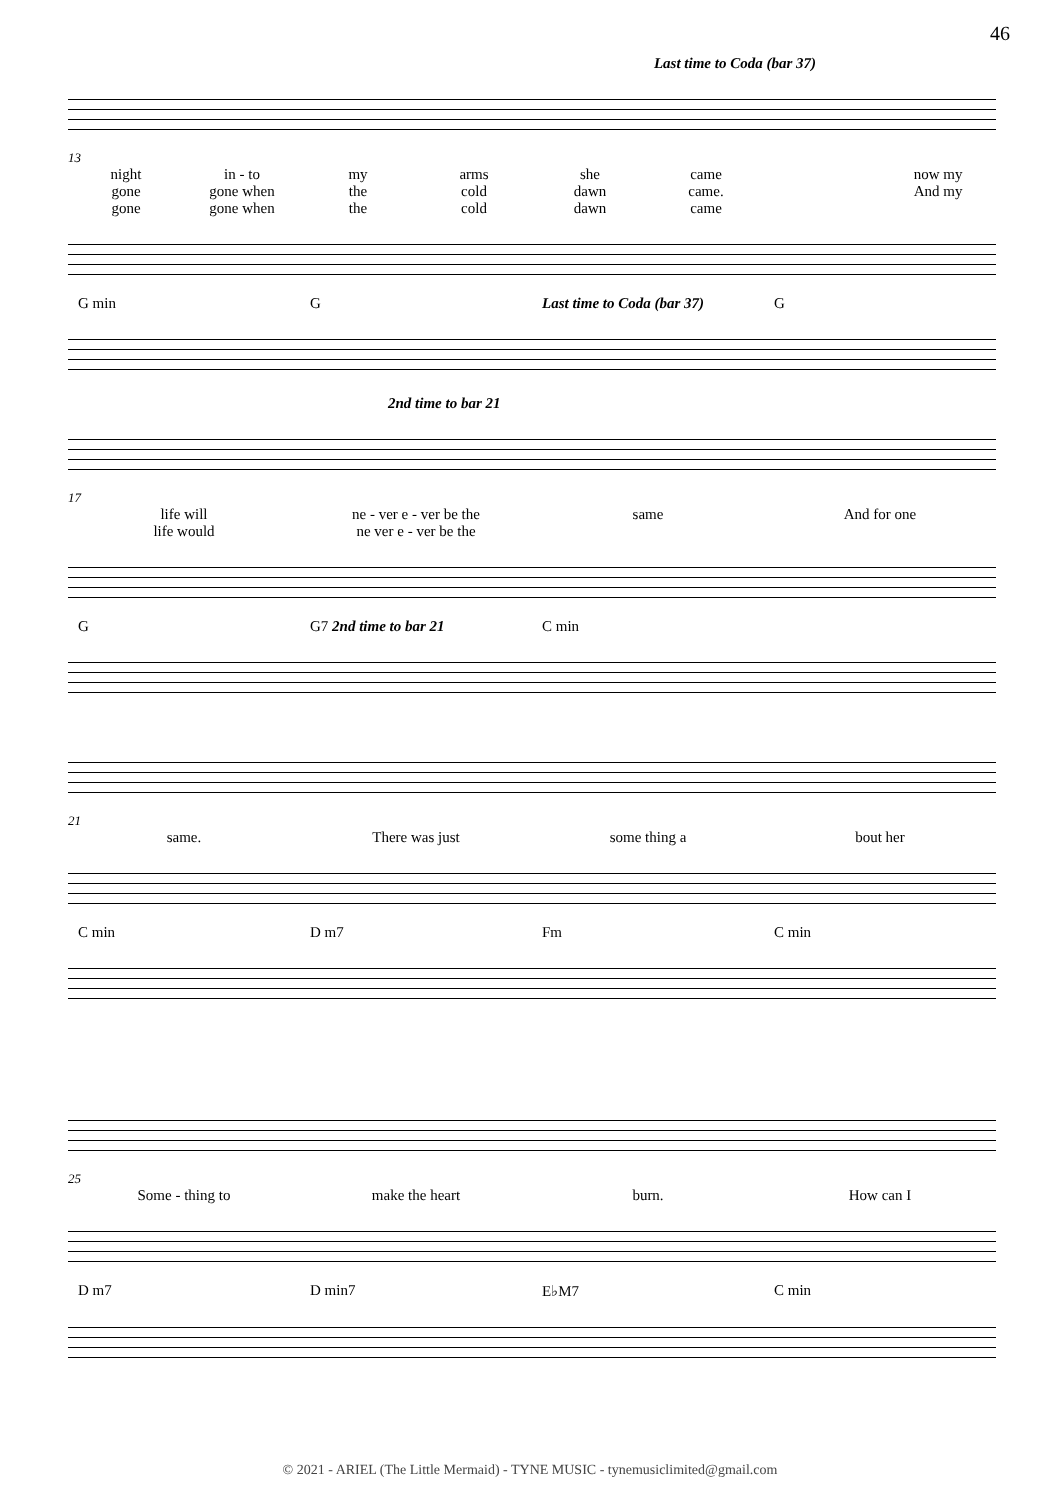46
Last time to Coda (bar 37)
13
night in - to my arms she came now my
gone gone when the cold dawn came. And my
gone gone when the cold dawn came
G min G Last time to Coda (bar 37) G
2nd time to bar 21
17
life will ne - ver e - ver be the same And for one
life would ne ver e - ver be the
G G7 2nd time to bar 21 C min
21
same. There was just some thing a bout her
C min D m7 Fm C min
25
Some - thing to make the heart burn. How can I
D m7 D min7 E♭M7 C min
© 2021 - ARIEL (The Little Mermaid) - TYNE MUSIC - tynemusiclimited@gmail.com